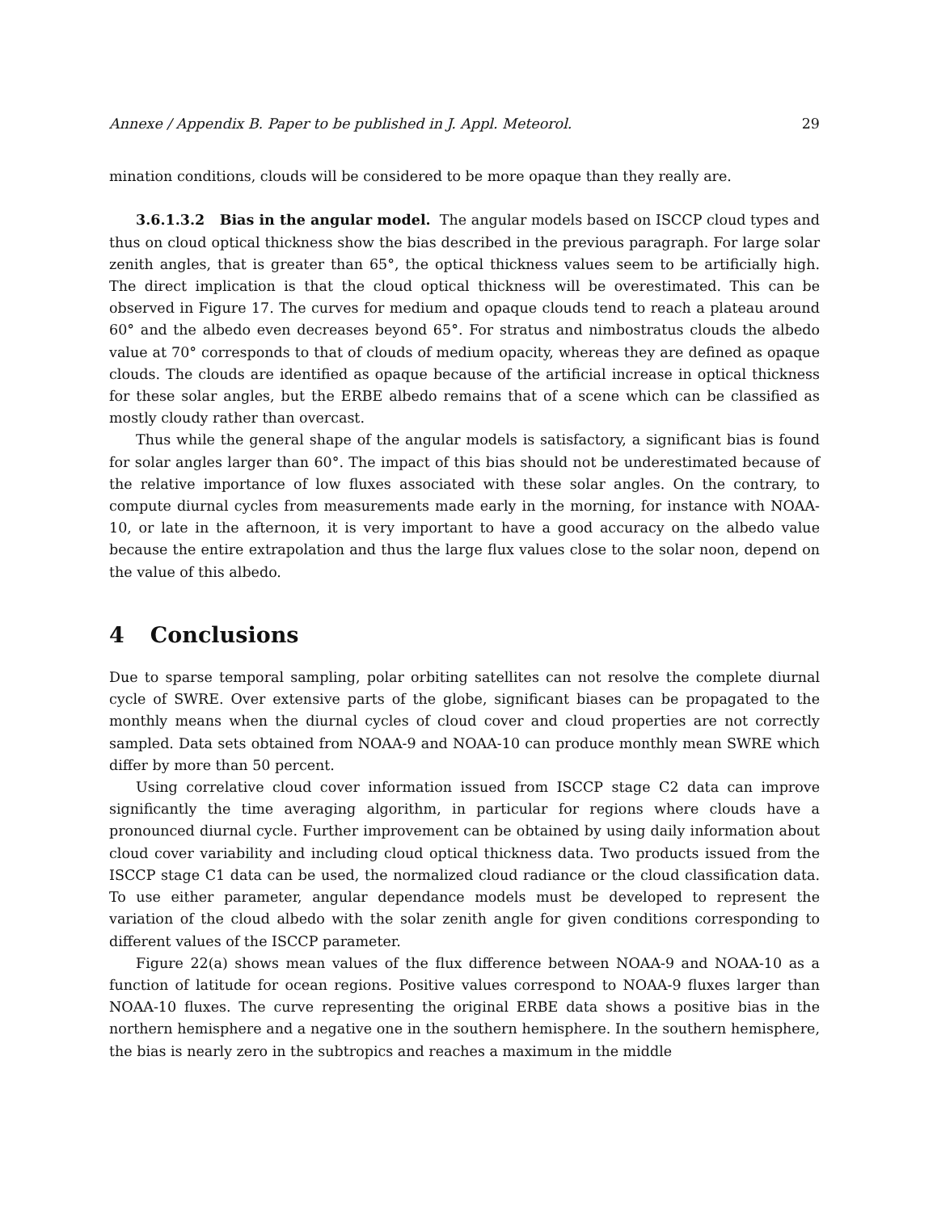Annexe / Appendix B. Paper to be published in J. Appl. Meteorol. 29
mination conditions, clouds will be considered to be more opaque than they really are.
3.6.1.3.2 Bias in the angular model. The angular models based on ISCCP cloud types and thus on cloud optical thickness show the bias described in the previous paragraph. For large solar zenith angles, that is greater than 65°, the optical thickness values seem to be artificially high. The direct implication is that the cloud optical thickness will be overestimated. This can be observed in Figure 17. The curves for medium and opaque clouds tend to reach a plateau around 60° and the albedo even decreases beyond 65°. For stratus and nimbostratus clouds the albedo value at 70° corresponds to that of clouds of medium opacity, whereas they are defined as opaque clouds. The clouds are identified as opaque because of the artificial increase in optical thickness for these solar angles, but the ERBE albedo remains that of a scene which can be classified as mostly cloudy rather than overcast.
Thus while the general shape of the angular models is satisfactory, a significant bias is found for solar angles larger than 60°. The impact of this bias should not be underestimated because of the relative importance of low fluxes associated with these solar angles. On the contrary, to compute diurnal cycles from measurements made early in the morning, for instance with NOAA-10, or late in the afternoon, it is very important to have a good accuracy on the albedo value because the entire extrapolation and thus the large flux values close to the solar noon, depend on the value of this albedo.
4 Conclusions
Due to sparse temporal sampling, polar orbiting satellites can not resolve the complete diurnal cycle of SWRE. Over extensive parts of the globe, significant biases can be propagated to the monthly means when the diurnal cycles of cloud cover and cloud properties are not correctly sampled. Data sets obtained from NOAA-9 and NOAA-10 can produce monthly mean SWRE which differ by more than 50 percent.
Using correlative cloud cover information issued from ISCCP stage C2 data can improve significantly the time averaging algorithm, in particular for regions where clouds have a pronounced diurnal cycle. Further improvement can be obtained by using daily information about cloud cover variability and including cloud optical thickness data. Two products issued from the ISCCP stage C1 data can be used, the normalized cloud radiance or the cloud classification data. To use either parameter, angular dependance models must be developed to represent the variation of the cloud albedo with the solar zenith angle for given conditions corresponding to different values of the ISCCP parameter.
Figure 22(a) shows mean values of the flux difference between NOAA-9 and NOAA-10 as a function of latitude for ocean regions. Positive values correspond to NOAA-9 fluxes larger than NOAA-10 fluxes. The curve representing the original ERBE data shows a positive bias in the northern hemisphere and a negative one in the southern hemisphere. In the southern hemisphere, the bias is nearly zero in the subtropics and reaches a maximum in the middle